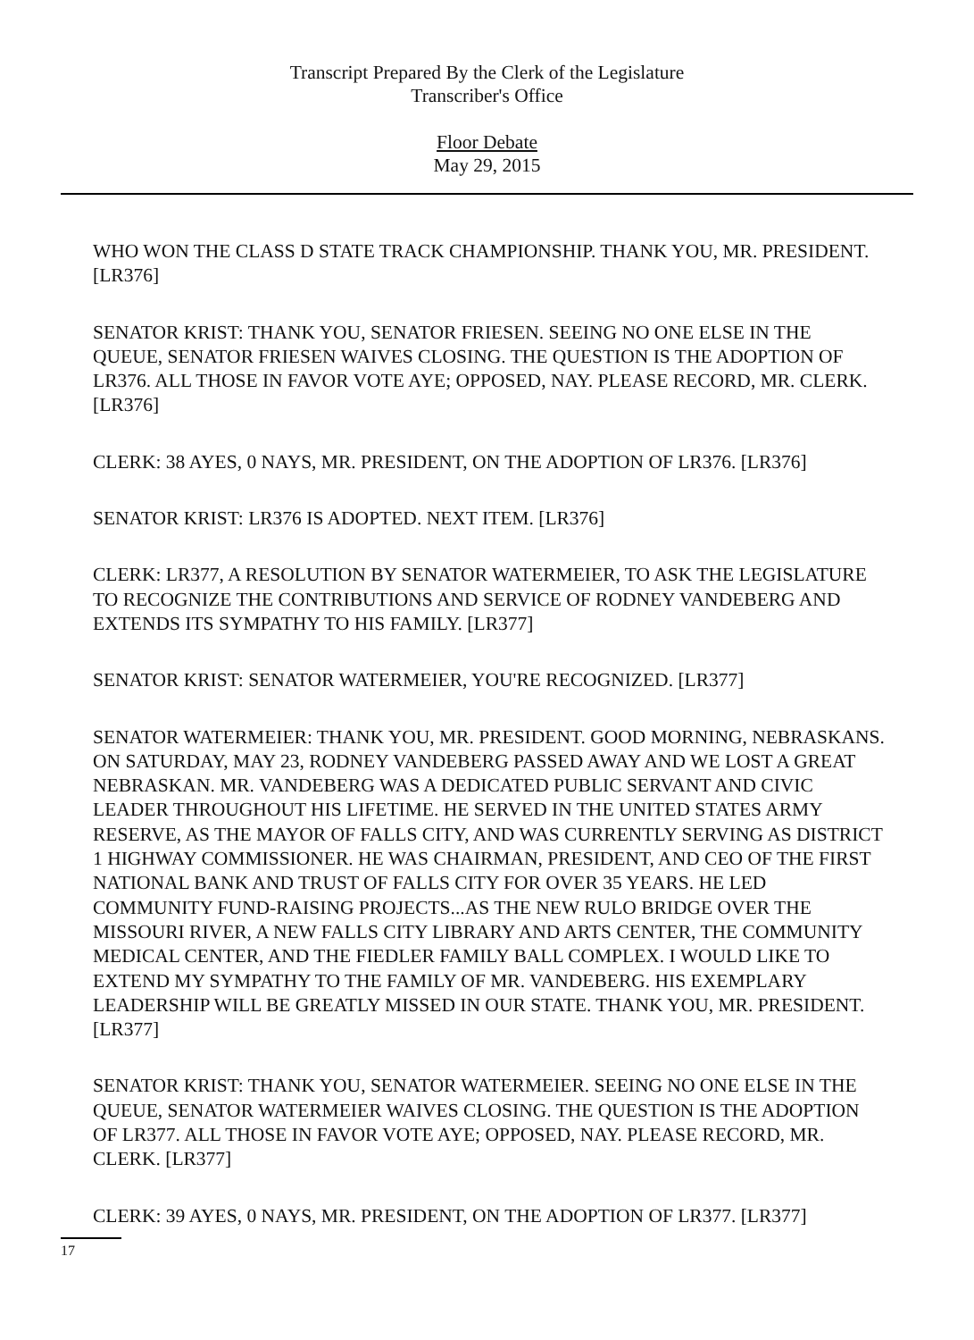Transcript Prepared By the Clerk of the Legislature
Transcriber's Office
Floor Debate
May 29, 2015
WHO WON THE CLASS D STATE TRACK CHAMPIONSHIP. THANK YOU, MR. PRESIDENT. [LR376]
SENATOR KRIST: THANK YOU, SENATOR FRIESEN. SEEING NO ONE ELSE IN THE QUEUE, SENATOR FRIESEN WAIVES CLOSING. THE QUESTION IS THE ADOPTION OF LR376. ALL THOSE IN FAVOR VOTE AYE; OPPOSED, NAY. PLEASE RECORD, MR. CLERK. [LR376]
CLERK: 38 AYES, 0 NAYS, MR. PRESIDENT, ON THE ADOPTION OF LR376. [LR376]
SENATOR KRIST: LR376 IS ADOPTED. NEXT ITEM. [LR376]
CLERK: LR377, A RESOLUTION BY SENATOR WATERMEIER, TO ASK THE LEGISLATURE TO RECOGNIZE THE CONTRIBUTIONS AND SERVICE OF RODNEY VANDEBERG AND EXTENDS ITS SYMPATHY TO HIS FAMILY. [LR377]
SENATOR KRIST: SENATOR WATERMEIER, YOU'RE RECOGNIZED. [LR377]
SENATOR WATERMEIER: THANK YOU, MR. PRESIDENT. GOOD MORNING, NEBRASKANS. ON SATURDAY, MAY 23, RODNEY VANDEBERG PASSED AWAY AND WE LOST A GREAT NEBRASKAN. MR. VANDEBERG WAS A DEDICATED PUBLIC SERVANT AND CIVIC LEADER THROUGHOUT HIS LIFETIME. HE SERVED IN THE UNITED STATES ARMY RESERVE, AS THE MAYOR OF FALLS CITY, AND WAS CURRENTLY SERVING AS DISTRICT 1 HIGHWAY COMMISSIONER. HE WAS CHAIRMAN, PRESIDENT, AND CEO OF THE FIRST NATIONAL BANK AND TRUST OF FALLS CITY FOR OVER 35 YEARS. HE LED COMMUNITY FUND-RAISING PROJECTS...AS THE NEW RULO BRIDGE OVER THE MISSOURI RIVER, A NEW FALLS CITY LIBRARY AND ARTS CENTER, THE COMMUNITY MEDICAL CENTER, AND THE FIEDLER FAMILY BALL COMPLEX. I WOULD LIKE TO EXTEND MY SYMPATHY TO THE FAMILY OF MR. VANDEBERG. HIS EXEMPLARY LEADERSHIP WILL BE GREATLY MISSED IN OUR STATE. THANK YOU, MR. PRESIDENT. [LR377]
SENATOR KRIST: THANK YOU, SENATOR WATERMEIER. SEEING NO ONE ELSE IN THE QUEUE, SENATOR WATERMEIER WAIVES CLOSING. THE QUESTION IS THE ADOPTION OF LR377. ALL THOSE IN FAVOR VOTE AYE; OPPOSED, NAY. PLEASE RECORD, MR. CLERK. [LR377]
CLERK: 39 AYES, 0 NAYS, MR. PRESIDENT, ON THE ADOPTION OF LR377. [LR377]
17